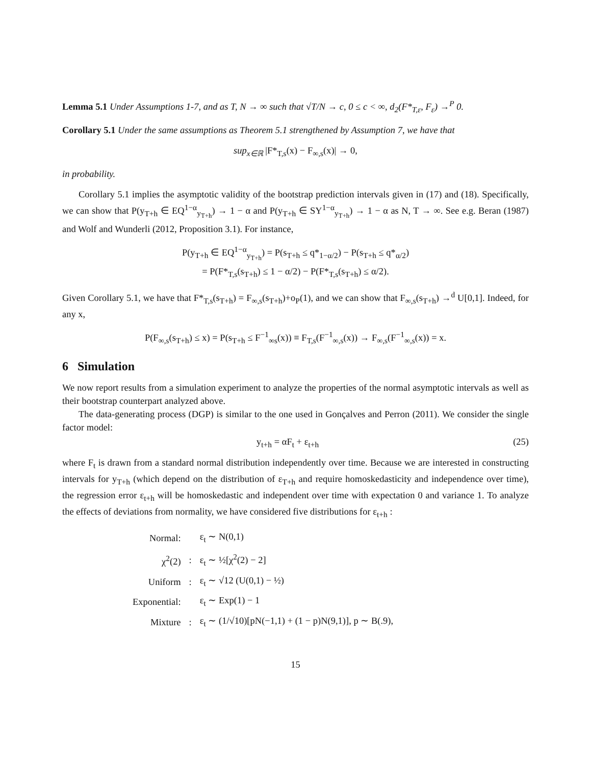Lemma 5.1 Under Assumptions 1-7, and as T, N → ∞ such that √T/N → c, 0 ≤ c < ∞, d<sub>2</sub>(F*<sub>T,ε</sub>, F<sub>ε</sub>) →<sup>P</sup> 0.
Corollary 5.1 Under the same assumptions as Theorem 5.1 strengthened by Assumption 7, we have that
sup<sub>x∈ℝ</sub> |F*<sub>T,s</sub>(x) − F<sub>∞,s</sub>(x)| → 0,
in probability.
Corollary 5.1 implies the asymptotic validity of the bootstrap prediction intervals given in (17) and (18). Specifically, we can show that P(y<sub>T+h</sub> ∈ EQ<sup>1−α</sup><sub>y<sub>T+h</sub></sub>) → 1 − α and P(y<sub>T+h</sub> ∈ SY<sup>1−α</sup><sub>y<sub>T+h</sub></sub>) → 1 − α as N, T → ∞. See e.g. Beran (1987) and Wolf and Wunderli (2012, Proposition 3.1). For instance,
P(y<sub>T+h</sub> ∈ EQ<sup>1−α</sup><sub>y<sub>T+h</sub></sub>) = P(s<sub>T+h</sub> ≤ q*<sub>1−α/2</sub>) − P(s<sub>T+h</sub> ≤ q*<sub>α/2</sub>)
= P(F*<sub>T,s</sub>(s<sub>T+h</sub>) ≤ 1 − α/2) − P(F*<sub>T,s</sub>(s<sub>T+h</sub>) ≤ α/2).
Given Corollary 5.1, we have that F*<sub>T,s</sub>(s<sub>T+h</sub>) = F<sub>∞,s</sub>(s<sub>T+h</sub>)+o<sub>P</sub>(1), and we can show that F<sub>∞,s</sub>(s<sub>T+h</sub>) →<sup>d</sup> U[0,1]. Indeed, for any x,
P(F<sub>∞,s</sub>(s<sub>T+h</sub>) ≤ x) = P(s<sub>T+h</sub> ≤ F<sup>−1</sup><sub>∞s</sub>(x)) ≡ F<sub>T,s</sub>(F<sup>−1</sup><sub>∞,s</sub>(x)) → F<sub>∞,s</sub>(F<sup>−1</sup><sub>∞,s</sub>(x)) = x.
6 Simulation
We now report results from a simulation experiment to analyze the properties of the normal asymptotic intervals as well as their bootstrap counterpart analyzed above.
The data-generating process (DGP) is similar to the one used in Gonçalves and Perron (2011). We consider the single factor model:
y<sub>t+h</sub> = αF<sub>t</sub> + ε<sub>t+h</sub> (25)
where F<sub>t</sub> is drawn from a standard normal distribution independently over time. Because we are interested in constructing intervals for y<sub>T+h</sub> (which depend on the distribution of ε<sub>T+h</sub> and require homoskedasticity and independence over time), the regression error ε<sub>t+h</sub> will be homoskedastic and independent over time with expectation 0 and variance 1. To analyze the effects of deviations from normality, we have considered five distributions for ε<sub>t+h</sub> :
| Normal: | | ε<sub>t</sub> ∼ N(0,1) |
| χ<sup>2</sup>(2) | : | ε<sub>t</sub> ∼ ½[χ<sup>2</sup>(2) − 2] |
| Uniform | : | ε<sub>t</sub> ∼ √12 (U(0,1) − ½) |
| Exponential: | | ε<sub>t</sub> ∼ Exp(1) − 1 |
| Mixture | : | ε<sub>t</sub> ∼ (1/√10)[pN(−1,1) + (1 − p)N(9,1)], p ∼ B(.9), |
15